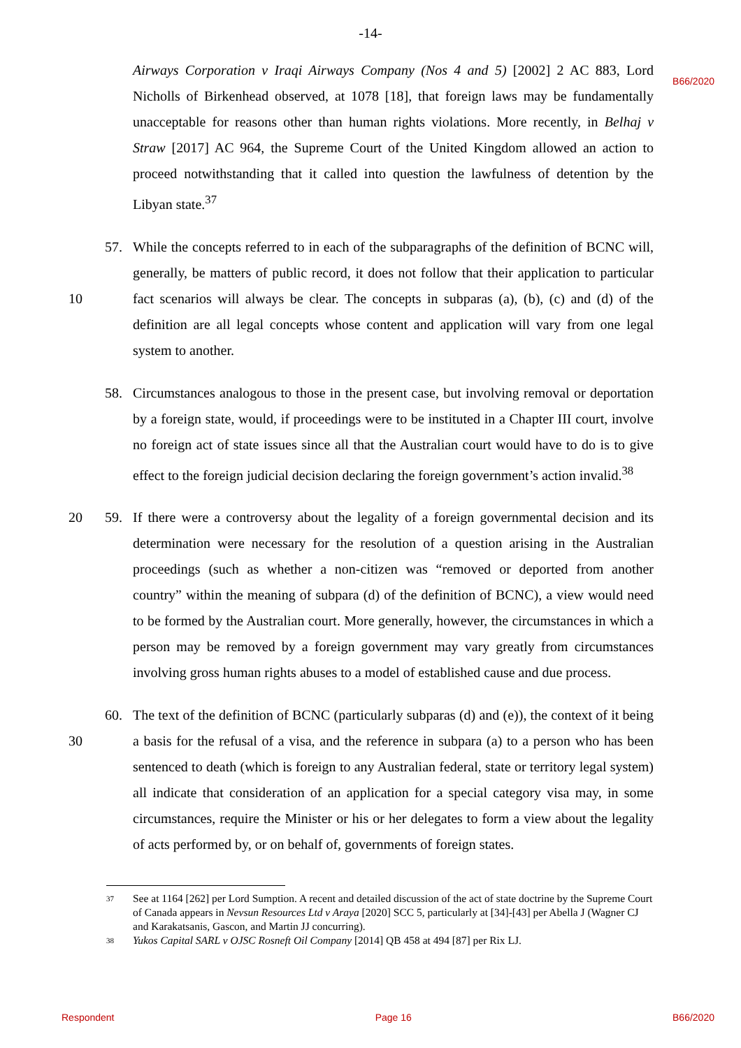-14-
B66/2020
Airways Corporation v Iraqi Airways Company (Nos 4 and 5) [2002] 2 AC 883, Lord Nicholls of Birkenhead observed, at 1078 [18], that foreign laws may be fundamentally unacceptable for reasons other than human rights violations. More recently, in Belhaj v Straw [2017] AC 964, the Supreme Court of the United Kingdom allowed an action to proceed notwithstanding that it called into question the lawfulness of detention by the Libyan state.<sup>37</sup>
10 57. While the concepts referred to in each of the subparagraphs of the definition of BCNC will, generally, be matters of public record, it does not follow that their application to particular fact scenarios will always be clear. The concepts in subparas (a), (b), (c) and (d) of the definition are all legal concepts whose content and application will vary from one legal system to another.
58. Circumstances analogous to those in the present case, but involving removal or deportation by a foreign state, would, if proceedings were to be instituted in a Chapter III court, involve no foreign act of state issues since all that the Australian court would have to do is to give effect to the foreign judicial decision declaring the foreign government’s action invalid.<sup>38</sup>
20 59. If there were a controversy about the legality of a foreign governmental decision and its determination were necessary for the resolution of a question arising in the Australian proceedings (such as whether a non-citizen was “removed or deported from another country” within the meaning of subpara (d) of the definition of BCNC), a view would need to be formed by the Australian court. More generally, however, the circumstances in which a person may be removed by a foreign government may vary greatly from circumstances involving gross human rights abuses to a model of established cause and due process.
30 60. The text of the definition of BCNC (particularly subparas (d) and (e)), the context of it being a basis for the refusal of a visa, and the reference in subpara (a) to a person who has been sentenced to death (which is foreign to any Australian federal, state or territory legal system) all indicate that consideration of an application for a special category visa may, in some circumstances, require the Minister or his or her delegates to form a view about the legality of acts performed by, or on behalf of, governments of foreign states.
37 See at 1164 [262] per Lord Sumption. A recent and detailed discussion of the act of state doctrine by the Supreme Court of Canada appears in Nevsun Resources Ltd v Araya [2020] SCC 5, particularly at [34]-[43] per Abella J (Wagner CJ and Karakatsanis, Gascon, and Martin JJ concurring).
38 Yukos Capital SARL v OJSC Rosneft Oil Company [2014] QB 458 at 494 [87] per Rix LJ.
Respondent Page 16 B66/2020